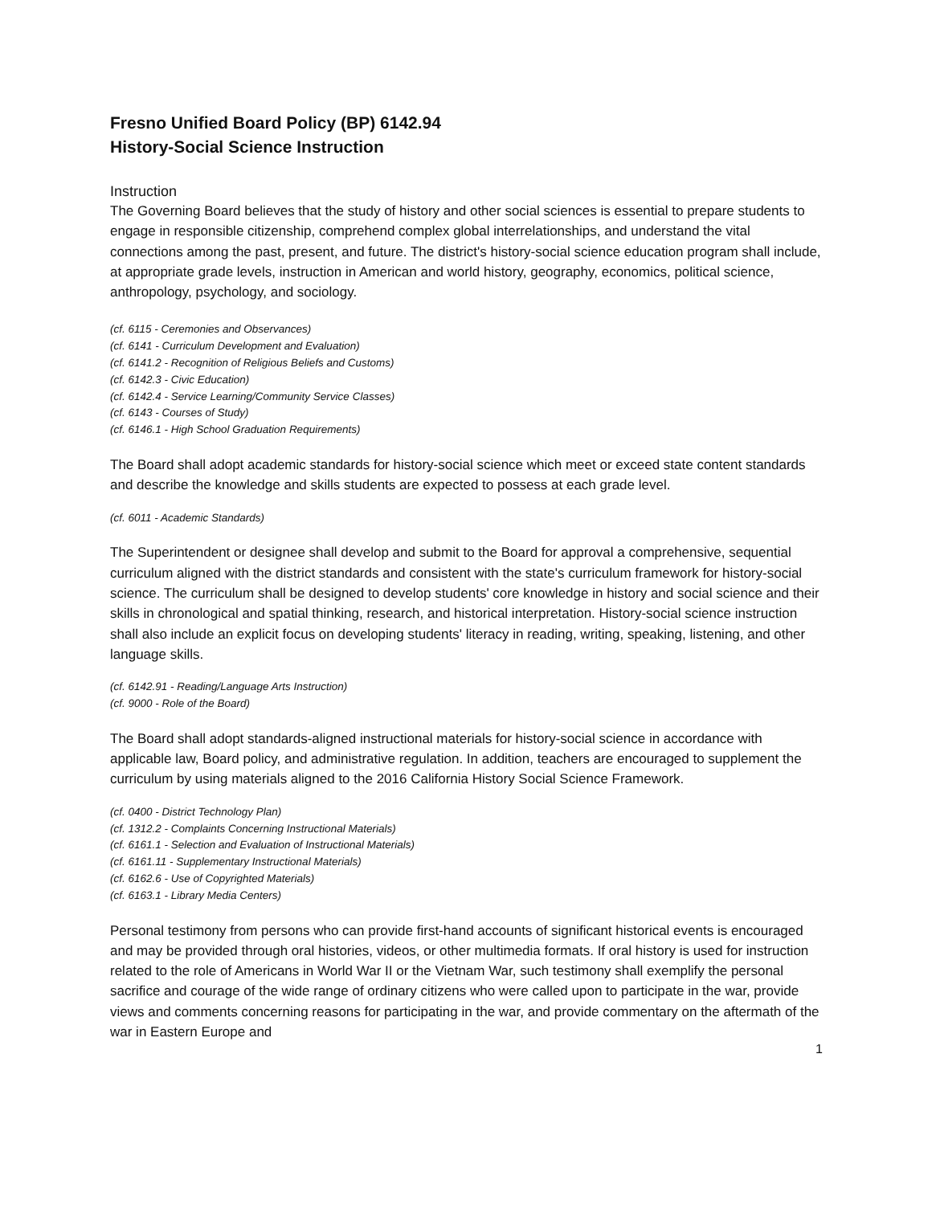Fresno Unified Board Policy (BP) 6142.94
History-Social Science Instruction
Instruction
The Governing Board believes that the study of history and other social sciences is essential to prepare students to engage in responsible citizenship, comprehend complex global interrelationships, and understand the vital connections among the past, present, and future. The district's history-social science education program shall include, at appropriate grade levels, instruction in American and world history, geography, economics, political science, anthropology, psychology, and sociology.
(cf. 6115 - Ceremonies and Observances)
(cf. 6141 - Curriculum Development and Evaluation)
(cf. 6141.2 - Recognition of Religious Beliefs and Customs)
(cf. 6142.3 - Civic Education)
(cf. 6142.4 - Service Learning/Community Service Classes)
(cf. 6143 - Courses of Study)
(cf. 6146.1 - High School Graduation Requirements)
The Board shall adopt academic standards for history-social science which meet or exceed state content standards and describe the knowledge and skills students are expected to possess at each grade level.
(cf. 6011 - Academic Standards)
The Superintendent or designee shall develop and submit to the Board for approval a comprehensive, sequential curriculum aligned with the district standards and consistent with the state's curriculum framework for history-social science. The curriculum shall be designed to develop students' core knowledge in history and social science and their skills in chronological and spatial thinking, research, and historical interpretation. History-social science instruction shall also include an explicit focus on developing students' literacy in reading, writing, speaking, listening, and other language skills.
(cf. 6142.91 - Reading/Language Arts Instruction)
(cf. 9000 - Role of the Board)
The Board shall adopt standards-aligned instructional materials for history-social science in accordance with applicable law, Board policy, and administrative regulation. In addition, teachers are encouraged to supplement the curriculum by using materials aligned to the 2016 California History Social Science Framework.
(cf. 0400 - District Technology Plan)
(cf. 1312.2 - Complaints Concerning Instructional Materials)
(cf. 6161.1 - Selection and Evaluation of Instructional Materials)
(cf. 6161.11 - Supplementary Instructional Materials)
(cf. 6162.6 - Use of Copyrighted Materials)
(cf. 6163.1 - Library Media Centers)
Personal testimony from persons who can provide first-hand accounts of significant historical events is encouraged and may be provided through oral histories, videos, or other multimedia formats. If oral history is used for instruction related to the role of Americans in World War II or the Vietnam War, such testimony shall exemplify the personal sacrifice and courage of the wide range of ordinary citizens who were called upon to participate in the war, provide views and comments concerning reasons for participating in the war, and provide commentary on the aftermath of the war in Eastern Europe and
1